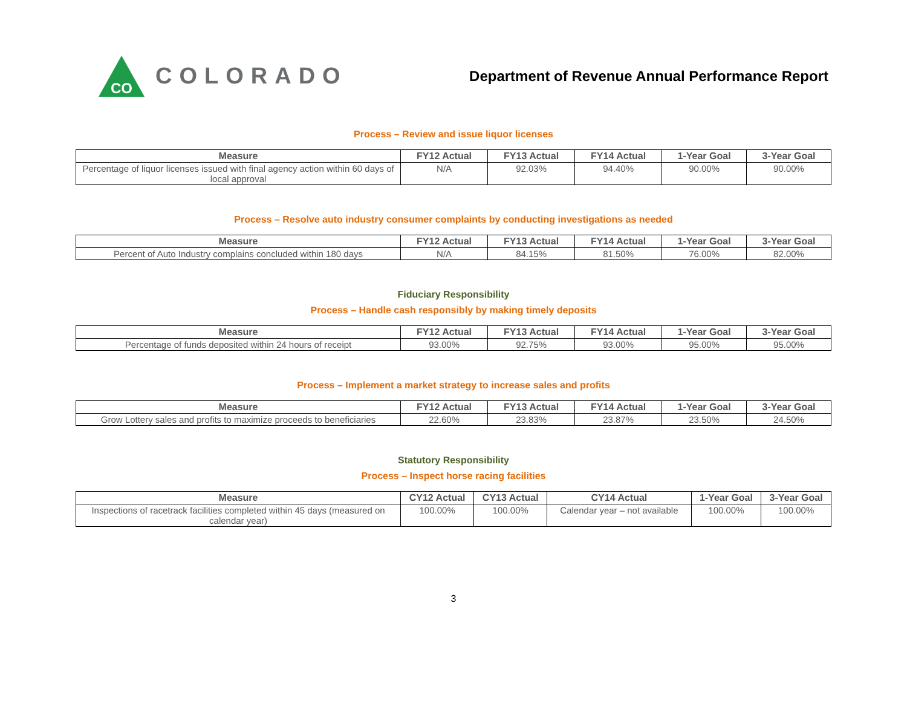CO
COLORADO
Department of Revenue Annual Performance Report
Process – Review and issue liquor licenses
| Measure | FY12 Actual | FY13 Actual | FY14 Actual | 1-Year Goal | 3-Year Goal |
| --- | --- | --- | --- | --- | --- |
| Percentage of liquor licenses issued with final agency action within 60 days of local approval | N/A | 92.03% | 94.40% | 90.00% | 90.00% |
Process – Resolve auto industry consumer complaints by conducting investigations as needed
| Measure | FY12 Actual | FY13 Actual | FY14 Actual | 1-Year Goal | 3-Year Goal |
| --- | --- | --- | --- | --- | --- |
| Percent of Auto Industry complains concluded within 180 days | N/A | 84.15% | 81.50% | 76.00% | 82.00% |
Fiduciary Responsibility
Process – Handle cash responsibly by making timely deposits
| Measure | FY12 Actual | FY13 Actual | FY14 Actual | 1-Year Goal | 3-Year Goal |
| --- | --- | --- | --- | --- | --- |
| Percentage of funds deposited within 24 hours of receipt | 93.00% | 92.75% | 93.00% | 95.00% | 95.00% |
Process – Implement a market strategy to increase sales and profits
| Measure | FY12 Actual | FY13 Actual | FY14 Actual | 1-Year Goal | 3-Year Goal |
| --- | --- | --- | --- | --- | --- |
| Grow Lottery sales and profits to maximize proceeds to beneficiaries | 22.60% | 23.83% | 23.87% | 23.50% | 24.50% |
Statutory Responsibility
Process – Inspect horse racing facilities
| Measure | CY12 Actual | CY13 Actual | CY14 Actual | 1-Year Goal | 3-Year Goal |
| --- | --- | --- | --- | --- | --- |
| Inspections of racetrack facilities completed within 45 days (measured on calendar year) | 100.00% | 100.00% | Calendar year – not available | 100.00% | 100.00% |
3